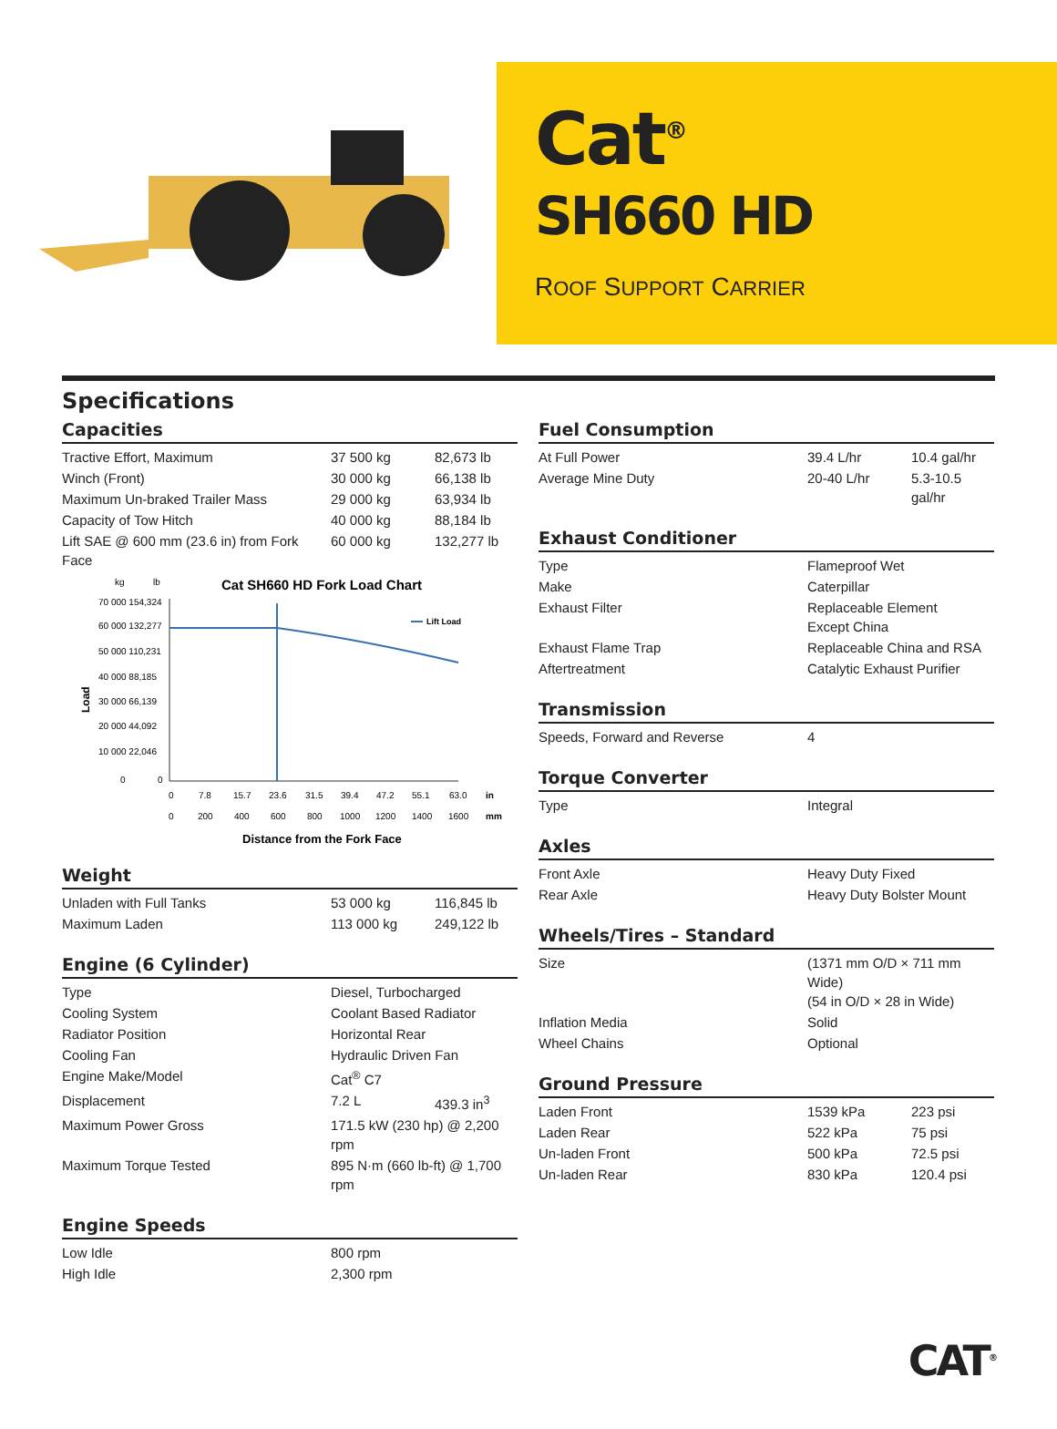Cat<sup>®</sup>
SH660 HD
ROOF SUPPORT CARRIER
Specifications
Capacities
| Tractive Effort, Maximum | 37 500 kg | 82,673 lb |
| Winch (Front) | 30 000 kg | 66,138 lb |
| Maximum Un-braked Trailer Mass | 29 000 kg | 63,934 lb |
| Capacity of Tow Hitch | 40 000 kg | 88,184 lb |
| Lift SAE @ 600 mm (23.6 in) from Fork Face | 60 000 kg | 132,277 lb |
kg
lb
Cat SH660 HD Fork Load Chart
70 000 154,324
60 000 132,277
50 000 110,231
40 000 88,185
30 000 66,139
20 000 44,092
10 000 22,046
0
0
Load
Lift Load
0
7.8
15.7
23.6
31.5
39.4
47.2
55.1
63.0
in
0
200
400
600
800
1000
1200
1400
1600
mm
Distance from the Fork Face
Weight
| Unladen with Full Tanks | 53 000 kg | 116,845 lb |
| Maximum Laden | 113 000 kg | 249,122 lb |
Engine (6 Cylinder)
| Type | Diesel, Turbocharged | |
| Cooling System | Coolant Based Radiator | |
| Radiator Position | Horizontal Rear | |
| Cooling Fan | Hydraulic Driven Fan | |
| Engine Make/Model | Cat<sup>®</sup> C7 | |
| Displacement | 7.2 L | 439.3 in<sup>3</sup> |
| Maximum Power Gross | 171.5 kW (230 hp) @ 2,200 rpm | |
| Maximum Torque Tested | 895 N·m (660 lb-ft) @ 1,700 rpm | |
Engine Speeds
| Low Idle | 800 rpm |
| High Idle | 2,300 rpm |
Fuel Consumption
| At Full Power | 39.4 L/hr | 10.4 gal/hr |
| Average Mine Duty | 20-40 L/hr | 5.3-10.5 gal/hr |
Exhaust Conditioner
| Type | Flameproof Wet |
| Make | Caterpillar |
| Exhaust Filter | Replaceable Element Except China |
| Exhaust Flame Trap | Replaceable China and RSA |
| Aftertreatment | Catalytic Exhaust Purifier |
Transmission
| Speeds, Forward and Reverse | 4 |
Torque Converter
| Type | Integral |
Axles
| Front Axle | Heavy Duty Fixed |
| Rear Axle | Heavy Duty Bolster Mount |
Wheels/Tires – Standard
| Size | (1371 mm O/D × 711 mm Wide) (54 in O/D × 28 in Wide) |
| Inflation Media | Solid |
| Wheel Chains | Optional |
Ground Pressure
| Laden Front | 1539 kPa | 223 psi |
| Laden Rear | 522 kPa | 75 psi |
| Un-laden Front | 500 kPa | 72.5 psi |
| Un-laden Rear | 830 kPa | 120.4 psi |
CAT<sup>®</sup>